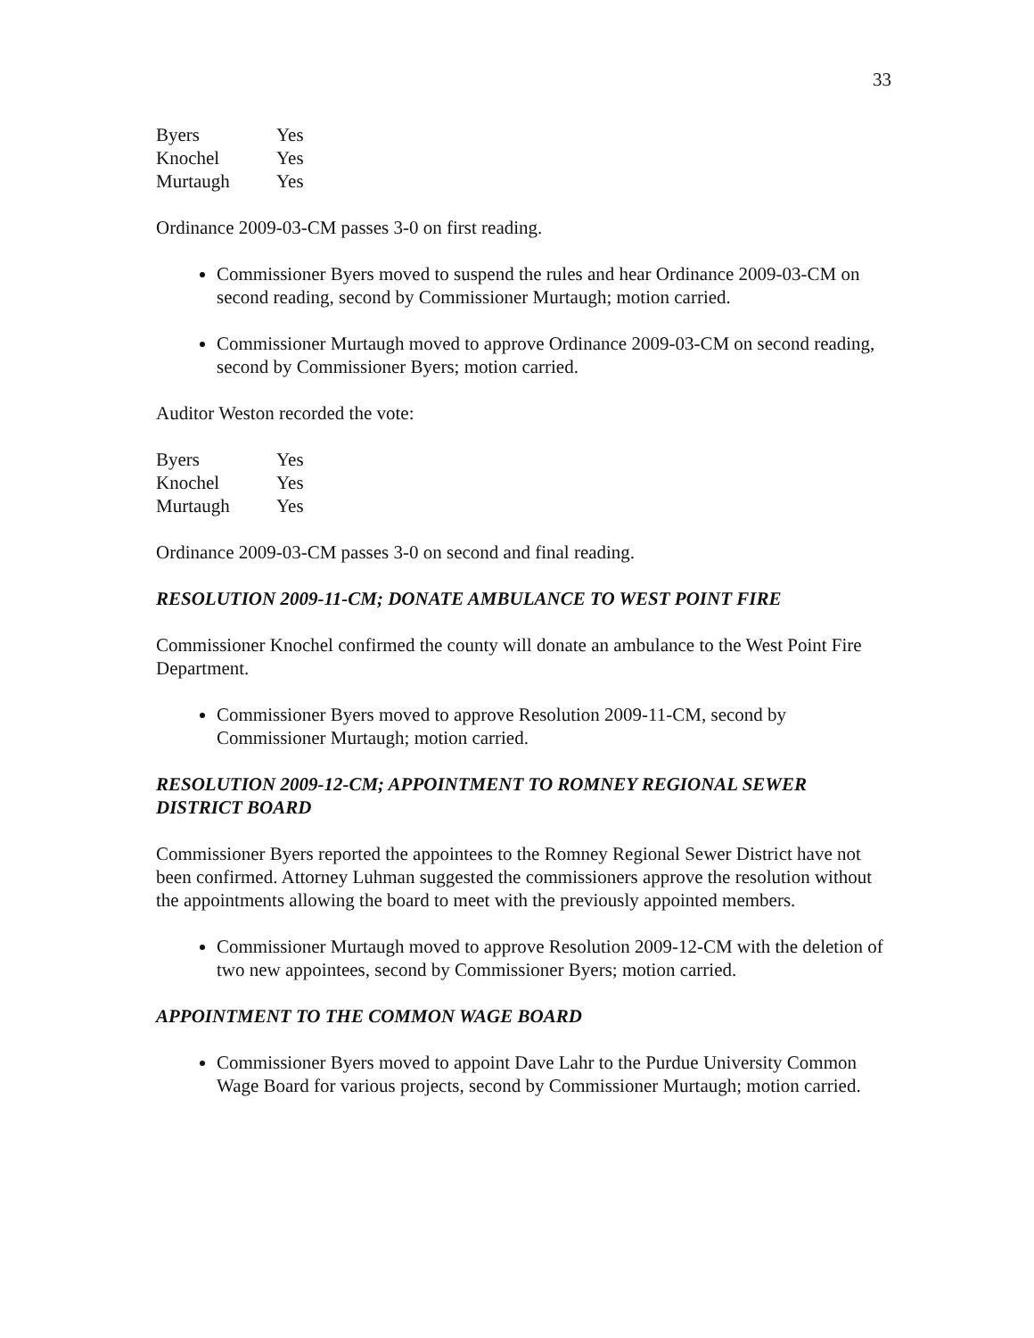33
| Byers | Yes |
| Knochel | Yes |
| Murtaugh | Yes |
Ordinance 2009-03-CM passes 3-0 on first reading.
Commissioner Byers moved to suspend the rules and hear Ordinance 2009-03-CM on second reading, second by Commissioner Murtaugh; motion carried.
Commissioner Murtaugh moved to approve Ordinance 2009-03-CM on second reading, second by Commissioner Byers; motion carried.
Auditor Weston recorded the vote:
| Byers | Yes |
| Knochel | Yes |
| Murtaugh | Yes |
Ordinance 2009-03-CM passes 3-0 on second and final reading.
RESOLUTION 2009-11-CM; DONATE AMBULANCE TO WEST POINT FIRE
Commissioner Knochel confirmed the county will donate an ambulance to the West Point Fire Department.
Commissioner Byers moved to approve Resolution 2009-11-CM, second by Commissioner Murtaugh; motion carried.
RESOLUTION 2009-12-CM; APPOINTMENT TO ROMNEY REGIONAL SEWER DISTRICT BOARD
Commissioner Byers reported the appointees to the Romney Regional Sewer District have not been confirmed. Attorney Luhman suggested the commissioners approve the resolution without the appointments allowing the board to meet with the previously appointed members.
Commissioner Murtaugh moved to approve Resolution 2009-12-CM with the deletion of two new appointees, second by Commissioner Byers; motion carried.
APPOINTMENT TO THE COMMON WAGE BOARD
Commissioner Byers moved to appoint Dave Lahr to the Purdue University Common Wage Board for various projects, second by Commissioner Murtaugh; motion carried.